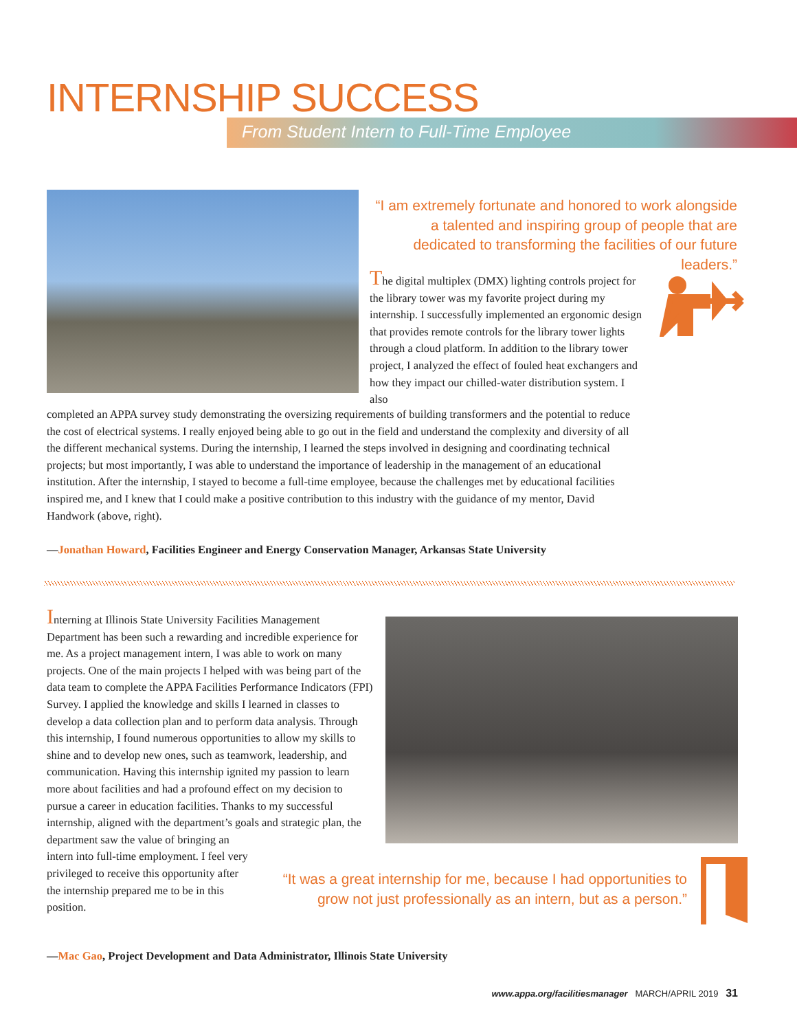INTERNSHIP SUCCESS
From Student Intern to Full-Time Employee
“I am extremely fortunate and honored to work alongside a talented and inspiring group of people that are dedicated to transforming the facilities of our future leaders.”
The digital multiplex (DMX) lighting controls project for the library tower was my favorite project during my internship. I successfully implemented an ergonomic design that provides remote controls for the library tower lights through a cloud platform. In addition to the library tower project, I analyzed the effect of fouled heat exchangers and how they impact our chilled-water distribution system. I also
completed an APPA survey study demonstrating the oversizing requirements of building transformers and the potential to reduce the cost of electrical systems. I really enjoyed being able to go out in the field and understand the complexity and diversity of all the different mechanical systems. During the internship, I learned the steps involved in designing and coordinating technical projects; but most importantly, I was able to understand the importance of leadership in the management of an educational institution. After the internship, I stayed to become a full-time employee, because the challenges met by educational facilities inspired me, and I knew that I could make a positive contribution to this industry with the guidance of my mentor, David Handwork (above, right).
—Jonathan Howard, Facilities Engineer and Energy Conservation Manager, Arkansas State University
Interning at Illinois State University Facilities Management Department has been such a rewarding and incredible experience for me. As a project management intern, I was able to work on many projects. One of the main projects I helped with was being part of the data team to complete the APPA Facilities Performance Indicators (FPI) Survey. I applied the knowledge and skills I learned in classes to develop a data collection plan and to perform data analysis. Through this internship, I found numerous opportunities to allow my skills to shine and to develop new ones, such as teamwork, leadership, and communication. Having this internship ignited my passion to learn more about facilities and had a profound effect on my decision to pursue a career in education facilities. Thanks to my successful internship, aligned with the department’s goals and strategic plan, the department saw the value of bringing an
intern into full-time employment. I feel very
privileged to receive this opportunity after
the internship prepared me to be in this
position.
“It was a great internship for me, because I had opportunities to grow not just professionally as an intern, but as a person.”
—Mac Gao, Project Development and Data Administrator, Illinois State University
www.appa.org/facilitiesmanager MARCH/APRIL 2019 31